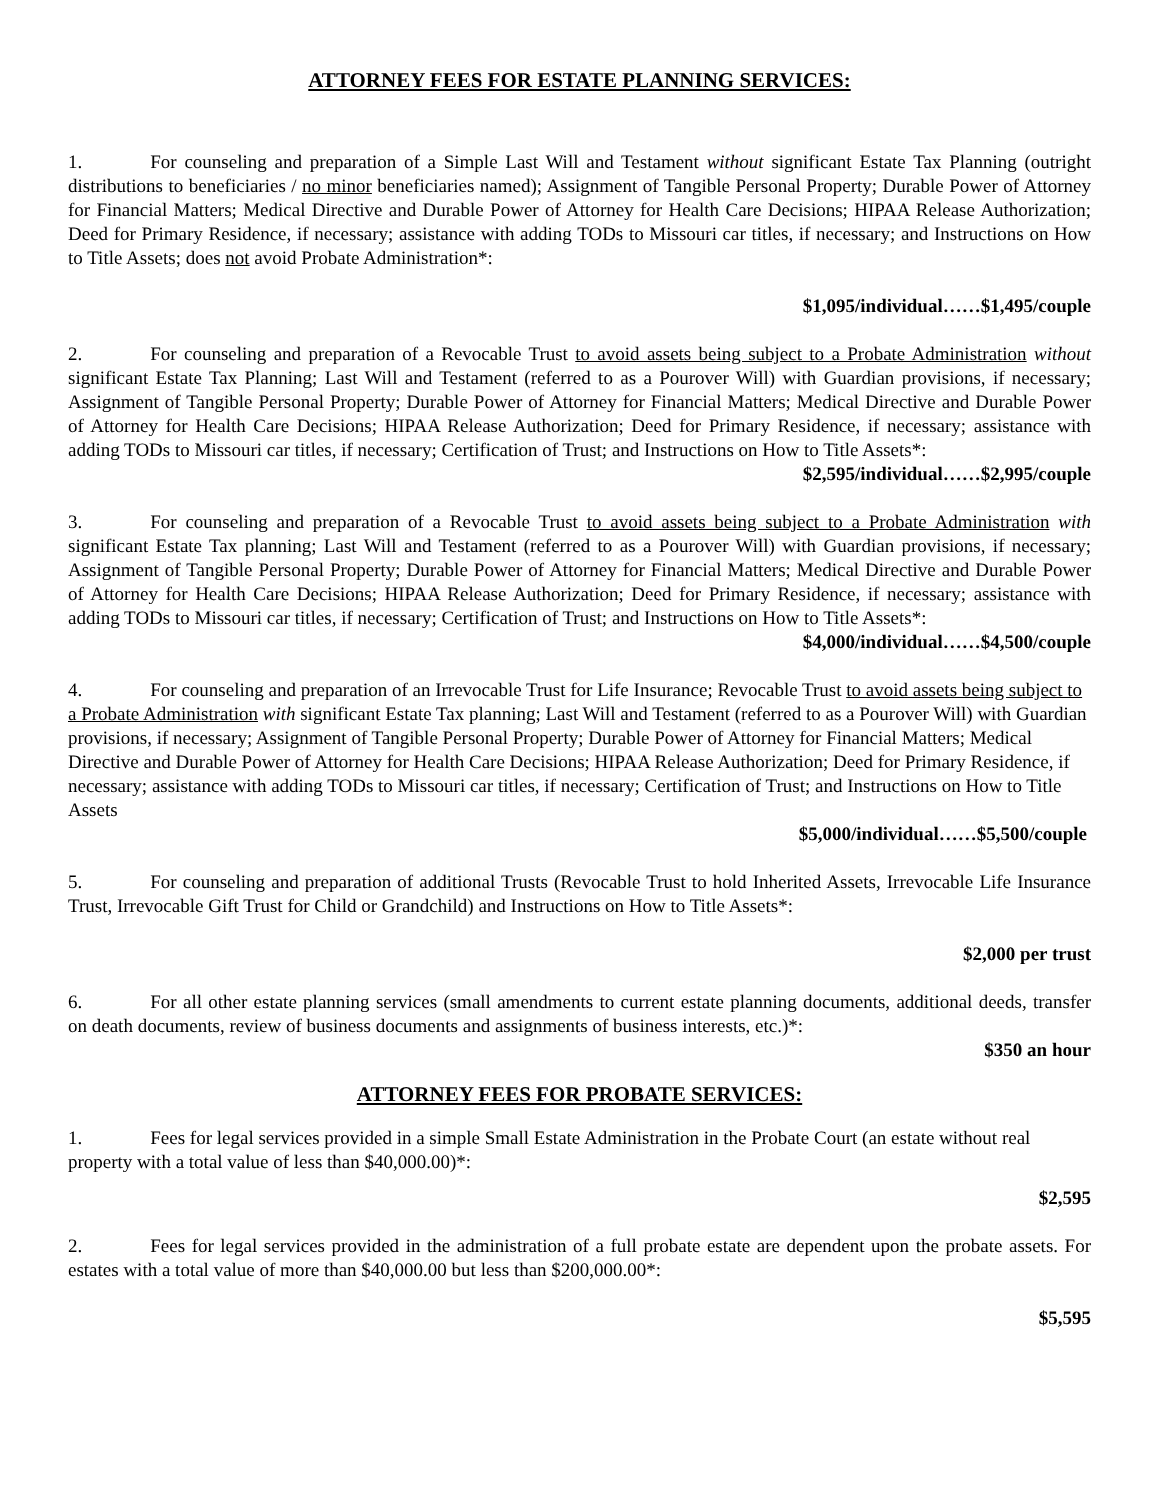ATTORNEY FEES FOR ESTATE PLANNING SERVICES:
1. For counseling and preparation of a Simple Last Will and Testament without significant Estate Tax Planning (outright distributions to beneficiaries / no minor beneficiaries named); Assignment of Tangible Personal Property; Durable Power of Attorney for Financial Matters; Medical Directive and Durable Power of Attorney for Health Care Decisions; HIPAA Release Authorization; Deed for Primary Residence, if necessary; assistance with adding TODs to Missouri car titles, if necessary; and Instructions on How to Title Assets; does not avoid Probate Administration*:
$1,095/individual……$1,495/couple
2. For counseling and preparation of a Revocable Trust to avoid assets being subject to a Probate Administration without significant Estate Tax Planning; Last Will and Testament (referred to as a Pourover Will) with Guardian provisions, if necessary; Assignment of Tangible Personal Property; Durable Power of Attorney for Financial Matters; Medical Directive and Durable Power of Attorney for Health Care Decisions; HIPAA Release Authorization; Deed for Primary Residence, if necessary; assistance with adding TODs to Missouri car titles, if necessary; Certification of Trust; and Instructions on How to Title Assets*:
$2,595/individual……$2,995/couple
3. For counseling and preparation of a Revocable Trust to avoid assets being subject to a Probate Administration with significant Estate Tax planning; Last Will and Testament (referred to as a Pourover Will) with Guardian provisions, if necessary; Assignment of Tangible Personal Property; Durable Power of Attorney for Financial Matters; Medical Directive and Durable Power of Attorney for Health Care Decisions; HIPAA Release Authorization; Deed for Primary Residence, if necessary; assistance with adding TODs to Missouri car titles, if necessary; Certification of Trust; and Instructions on How to Title Assets*:
$4,000/individual……$4,500/couple
4. For counseling and preparation of an Irrevocable Trust for Life Insurance; Revocable Trust to avoid assets being subject to a Probate Administration with significant Estate Tax planning; Last Will and Testament (referred to as a Pourover Will) with Guardian provisions, if necessary; Assignment of Tangible Personal Property; Durable Power of Attorney for Financial Matters; Medical Directive and Durable Power of Attorney for Health Care Decisions; HIPAA Release Authorization; Deed for Primary Residence, if necessary; assistance with adding TODs to Missouri car titles, if necessary; Certification of Trust; and Instructions on How to Title Assets
$5,000/individual……$5,500/couple
5. For counseling and preparation of additional Trusts (Revocable Trust to hold Inherited Assets, Irrevocable Life Insurance Trust, Irrevocable Gift Trust for Child or Grandchild) and Instructions on How to Title Assets*:
$2,000 per trust
6. For all other estate planning services (small amendments to current estate planning documents, additional deeds, transfer on death documents, review of business documents and assignments of business interests, etc.)*:
$350 an hour
ATTORNEY FEES FOR PROBATE SERVICES:
1. Fees for legal services provided in a simple Small Estate Administration in the Probate Court (an estate without real property with a total value of less than $40,000.00)*:
$2,595
2. Fees for legal services provided in the administration of a full probate estate are dependent upon the probate assets. For estates with a total value of more than $40,000.00 but less than $200,000.00*:
$5,595